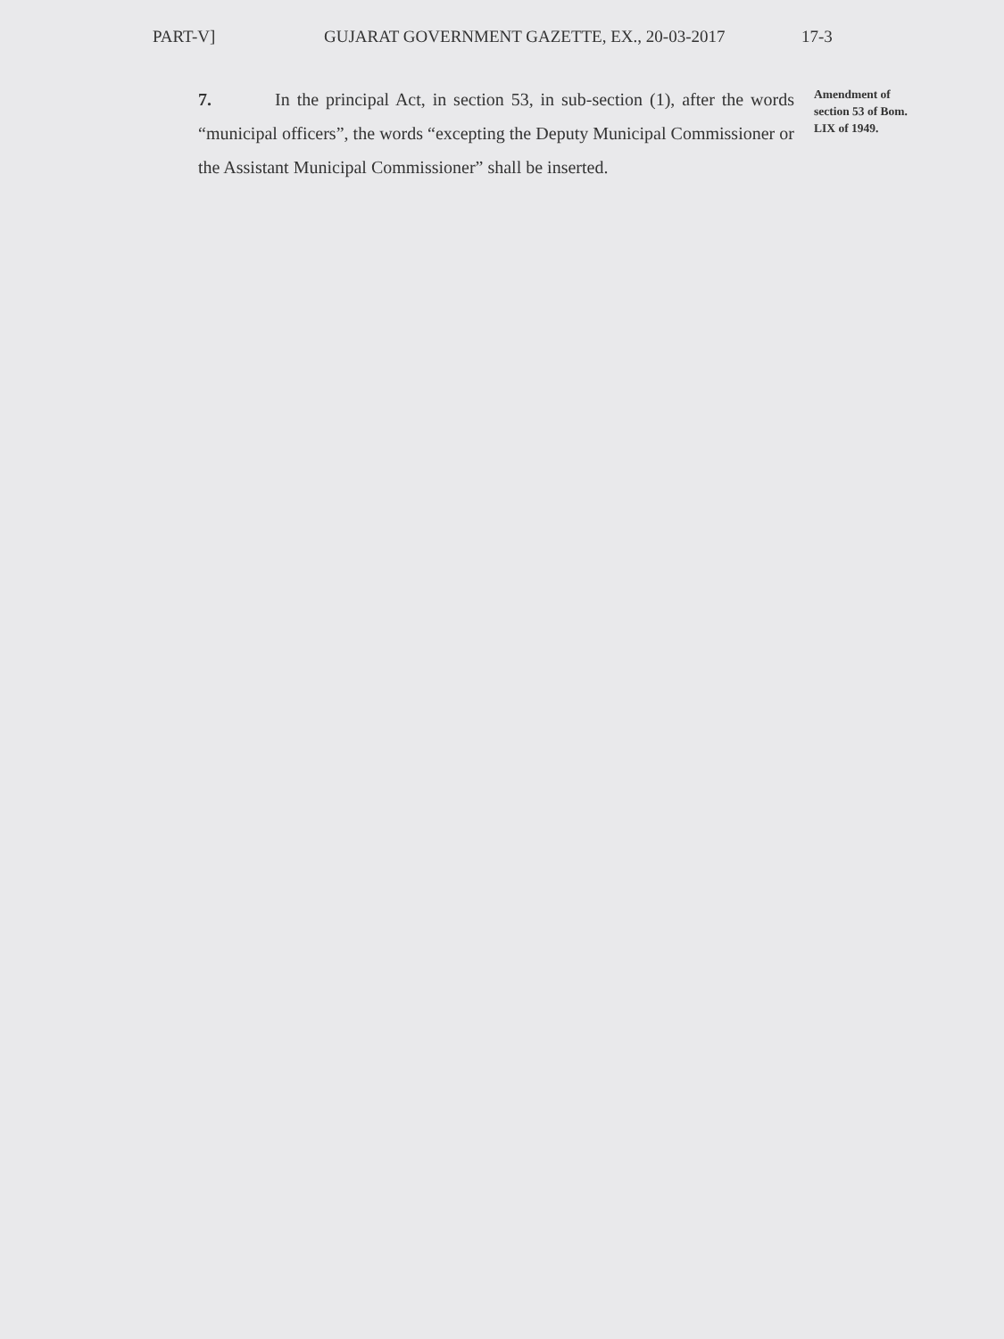PART-V] GUJARAT GOVERNMENT GAZETTE, EX., 20-03-2017 17-3
7. In the principal Act, in section 53, in sub-section (1), after the words “municipal officers”, the words “excepting the Deputy Municipal Commissioner or the Assistant Municipal Commissioner” shall be inserted.
Amendment of section 53 of Bom. LIX of 1949.